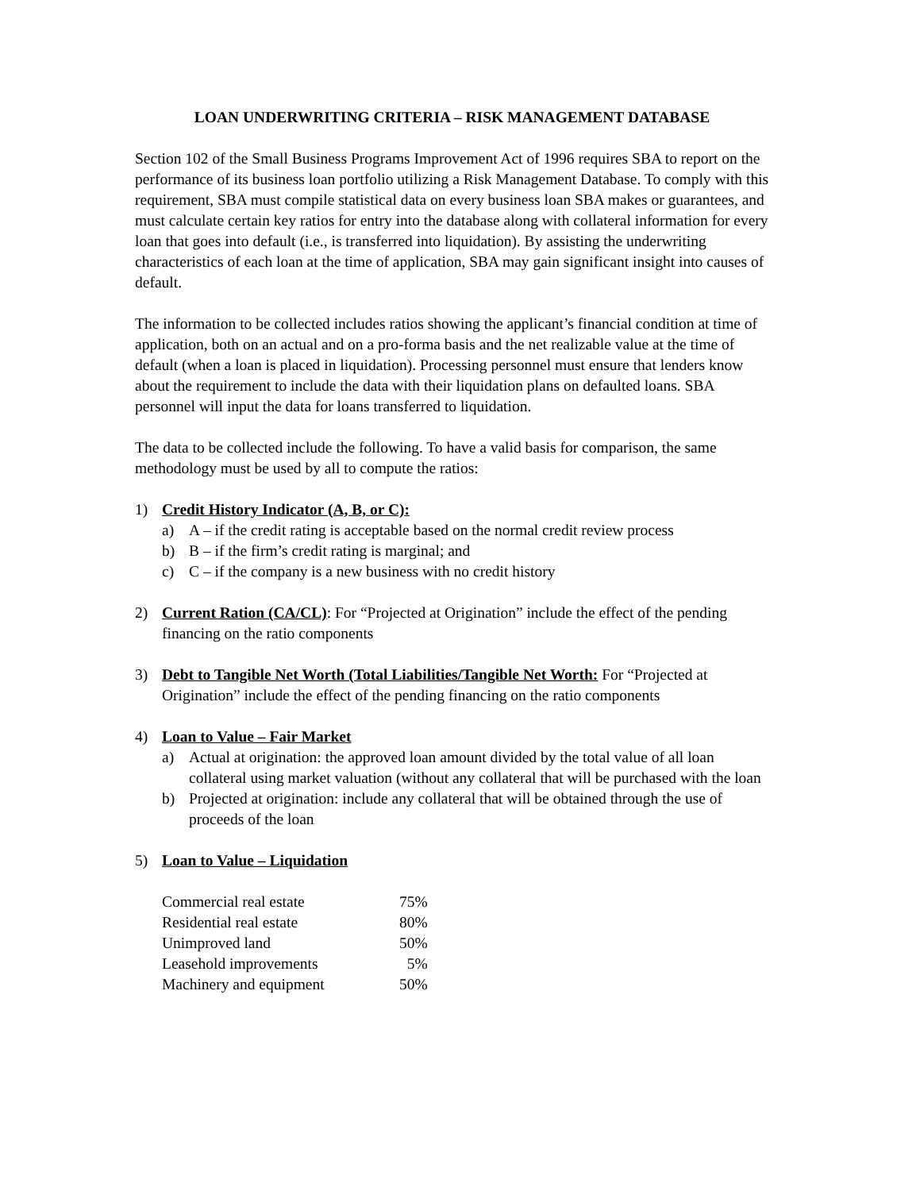LOAN UNDERWRITING CRITERIA – RISK MANAGEMENT DATABASE
Section 102 of the Small Business Programs Improvement Act of 1996 requires SBA to report on the performance of its business loan portfolio utilizing a Risk Management Database. To comply with this requirement, SBA must compile statistical data on every business loan SBA makes or guarantees, and must calculate certain key ratios for entry into the database along with collateral information for every loan that goes into default (i.e., is transferred into liquidation). By assisting the underwriting characteristics of each loan at the time of application, SBA may gain significant insight into causes of default.
The information to be collected includes ratios showing the applicant’s financial condition at time of application, both on an actual and on a pro-forma basis and the net realizable value at the time of default (when a loan is placed in liquidation). Processing personnel must ensure that lenders know about the requirement to include the data with their liquidation plans on defaulted loans. SBA personnel will input the data for loans transferred to liquidation.
The data to be collected include the following. To have a valid basis for comparison, the same methodology must be used by all to compute the ratios:
1) Credit History Indicator (A, B, or C):
a) A – if the credit rating is acceptable based on the normal credit review process
b) B – if the firm’s credit rating is marginal; and
c) C – if the company is a new business with no credit history
2) Current Ration (CA/CL): For “Projected at Origination” include the effect of the pending financing on the ratio components
3) Debt to Tangible Net Worth (Total Liabilities/Tangible Net Worth: For “Projected at Origination” include the effect of the pending financing on the ratio components
4) Loan to Value – Fair Market
a) Actual at origination: the approved loan amount divided by the total value of all loan collateral using market valuation (without any collateral that will be purchased with the loan
b) Projected at origination: include any collateral that will be obtained through the use of proceeds of the loan
5) Loan to Value – Liquidation
| Commercial real estate | 75% |
| Residential real estate | 80% |
| Unimproved land | 50% |
| Leasehold improvements | 5% |
| Machinery and equipment | 50% |